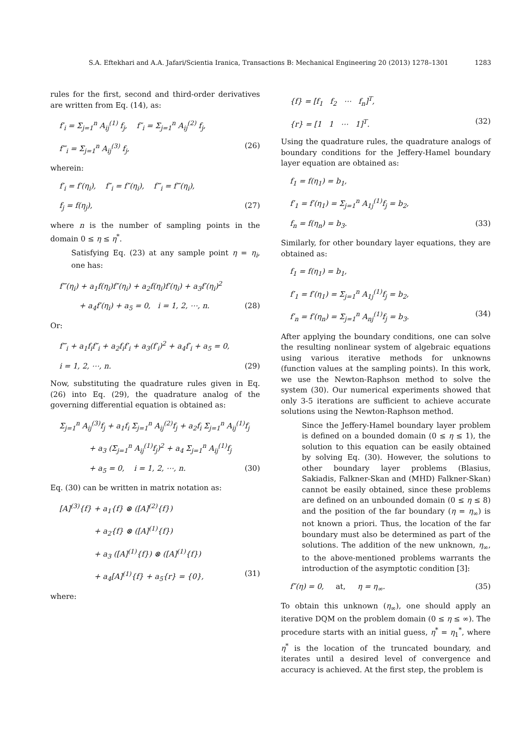S.A. Eftekhari and A.A. Jafari/Scientia Iranica, Transactions B: Mechanical Engineering 20 (2013) 1278–1301 1283
rules for the first, second and third-order derivatives are written from Eq. (14), as:
f′<sub>i</sub> = Σ<sub>j=1</sub><sup>n</sup> A<sub>ij</sub><sup>(1)</sup> f<sub>j</sub>, f″<sub>i</sub> = Σ<sub>j=1</sub><sup>n</sup> A<sub>ij</sub><sup>(2)</sup> f<sub>j</sub>,
f‴<sub>i</sub> = Σ<sub>j=1</sub><sup>n</sup> A<sub>ij</sub><sup>(3)</sup> f<sub>j</sub>, (26)
wherein:
f′<sub>i</sub> = f′(η<sub>i</sub>), f″<sub>i</sub> = f″(η<sub>i</sub>), f‴<sub>i</sub> = f‴(η<sub>i</sub>),
f<sub>j</sub> = f(η<sub>j</sub>), (27)
where n is the number of sampling points in the domain 0 ≤ η ≤ η<sup>*</sup>.
Satisfying Eq. (23) at any sample point η = η<sub>i</sub>, one has:
f‴(η<sub>i</sub>) + a<sub>1</sub>f(η<sub>i</sub>)f″(η<sub>i</sub>) + a<sub>2</sub>f(η<sub>i</sub>)f′(η<sub>i</sub>) + a<sub>3</sub>f′(η<sub>i</sub>)<sup>2</sup>
+ a<sub>4</sub>f′(η<sub>i</sub>) + a<sub>5</sub> = 0, i = 1, 2, ⋯, n. (28)
Or:
f‴<sub>i</sub> + a<sub>1</sub>f<sub>i</sub>f″<sub>i</sub> + a<sub>2</sub>f<sub>i</sub>f′<sub>i</sub> + a<sub>3</sub>(f′<sub>i</sub>)<sup>2</sup> + a<sub>4</sub>f′<sub>i</sub> + a<sub>5</sub> = 0,
i = 1, 2, ⋯, n. (29)
Now, substituting the quadrature rules given in Eq. (26) into Eq. (29), the quadrature analog of the governing differential equation is obtained as:
Σ<sub>j=1</sub><sup>n</sup> A<sub>ij</sub><sup>(3)</sup>f<sub>j</sub> + a<sub>1</sub>f<sub>i</sub> Σ<sub>j=1</sub><sup>n</sup> A<sub>ij</sub><sup>(2)</sup>f<sub>j</sub> + a<sub>2</sub>f<sub>i</sub> Σ<sub>j=1</sub><sup>n</sup> A<sub>ij</sub><sup>(1)</sup>f<sub>j</sub>
+ a<sub>3</sub> (Σ<sub>j=1</sub><sup>n</sup> A<sub>ij</sub><sup>(1)</sup>f<sub>j</sub>)<sup>2</sup> + a<sub>4</sub> Σ<sub>j=1</sub><sup>n</sup> A<sub>ij</sub><sup>(1)</sup>f<sub>j</sub>
+ a<sub>5</sub> = 0, i = 1, 2, ⋯, n. (30)
Eq. (30) can be written in matrix notation as:
[A]<sup>(3)</sup>{f} + a<sub>1</sub>{f} ⊗ ([A]<sup>(2)</sup>{f})
+ a<sub>2</sub>{f} ⊗ ([A]<sup>(1)</sup>{f})
+ a<sub>3</sub> ([A]<sup>(1)</sup>{f}) ⊗ ([A]<sup>(1)</sup>{f})
+ a<sub>4</sub>[A]<sup>(1)</sup>{f} + a<sub>5</sub>{r} = {0}, (31)
where:
{f} = [f<sub>1</sub> f<sub>2</sub> ⋯ f<sub>n</sub>]<sup>T</sup>,
{r} = [1 1 ⋯ 1]<sup>T</sup>. (32)
Using the quadrature rules, the quadrature analogs of boundary conditions for the Jeffery-Hamel boundary layer equation are obtained as:
f<sub>1</sub> = f(η<sub>1</sub>) = b<sub>1</sub>,
f′<sub>1</sub> = f′(η<sub>1</sub>) = Σ<sub>j=1</sub><sup>n</sup> A<sub>1j</sub><sup>(1)</sup>f<sub>j</sub> = b<sub>2</sub>,
f<sub>n</sub> = f(η<sub>n</sub>) = b<sub>3</sub>. (33)
Similarly, for other boundary layer equations, they are obtained as:
f<sub>1</sub> = f(η<sub>1</sub>) = b<sub>1</sub>,
f′<sub>1</sub> = f′(η<sub>1</sub>) = Σ<sub>j=1</sub><sup>n</sup> A<sub>1j</sub><sup>(1)</sup>f<sub>j</sub> = b<sub>2</sub>,
f′<sub>n</sub> = f′(η<sub>n</sub>) = Σ<sub>j=1</sub><sup>n</sup> A<sub>nj</sub><sup>(1)</sup>f<sub>j</sub> = b<sub>3</sub>. (34)
After applying the boundary conditions, one can solve the resulting nonlinear system of algebraic equations using various iterative methods for unknowns (function values at the sampling points). In this work, we use the Newton-Raphson method to solve the system (30). Our numerical experiments showed that only 3-5 iterations are sufficient to achieve accurate solutions using the Newton-Raphson method.
Since the Jeffery-Hamel boundary layer problem is defined on a bounded domain (0 ≤ η ≤ 1), the solution to this equation can be easily obtained by solving Eq. (30). However, the solutions to other boundary layer problems (Blasius, Sakiadis, Falkner-Skan and (MHD) Falkner-Skan) cannot be easily obtained, since these problems are defined on an unbounded domain (0 ≤ η ≤ 8) and the position of the far boundary (η = η<sub>∞</sub>) is not known a priori. Thus, the location of the far boundary must also be determined as part of the solutions. The addition of the new unknown, η<sub>∞</sub>, to the above-mentioned problems warrants the introduction of the asymptotic condition [3]:
f″(η) = 0, at, η = η<sub>∞</sub>. (35)
To obtain this unknown (η<sub>∞</sub>), one should apply an iterative DQM on the problem domain (0 ≤ η ≤ ∞). The procedure starts with an initial guess, η<sup>*</sup> = η<sub>1</sub><sup>*</sup>, where η<sup>*</sup> is the location of the truncated boundary, and iterates until a desired level of convergence and accuracy is achieved. At the first step, the problem is